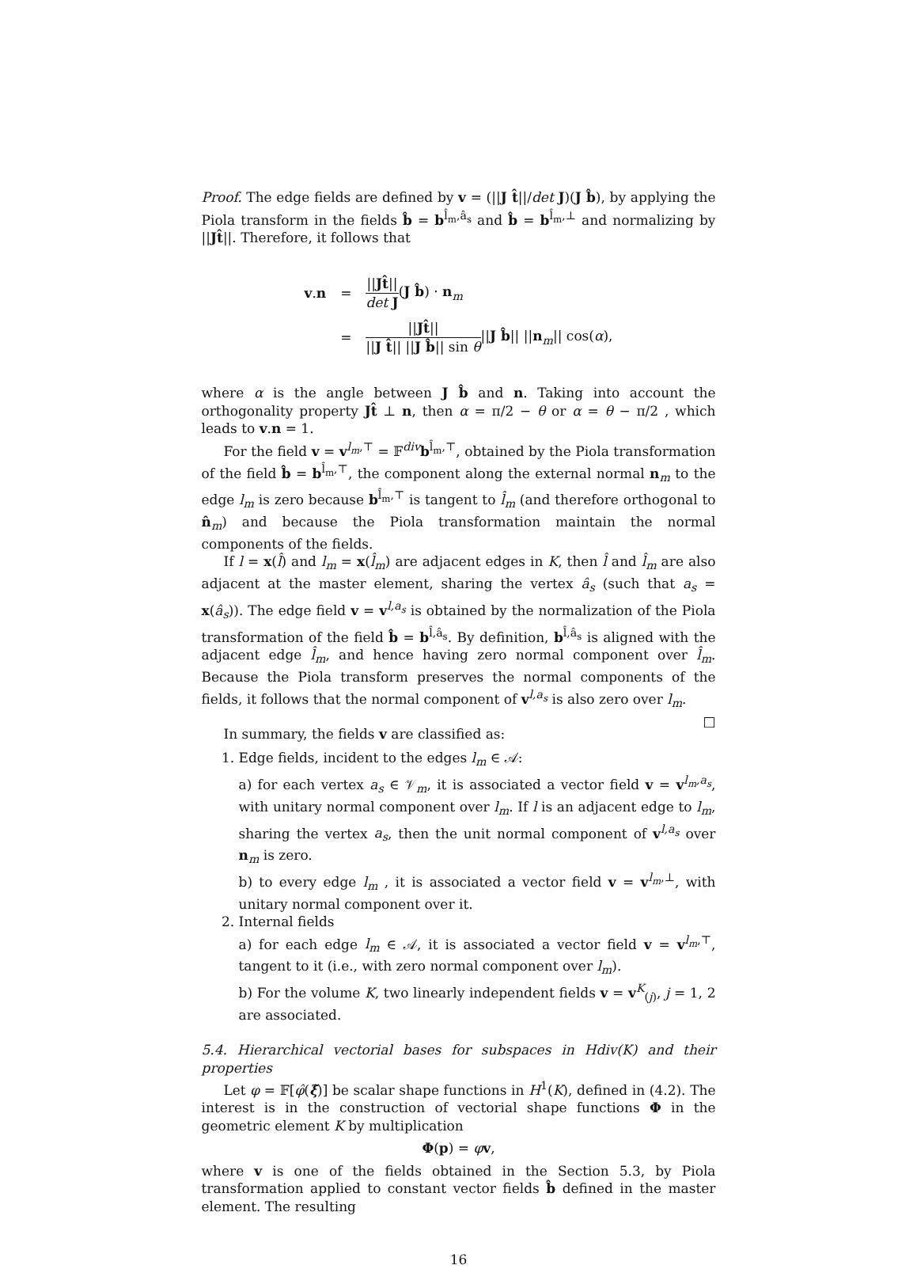Proof. The edge fields are defined by v = (||J t̂||/det J)(J b̂), by applying the Piola transform in the fields b̂ = b<sup>l̂<sub>m</sub>,â<sub>s</sub></sup> and b̂ = b<sup>l̂<sub>m</sub>,⊥</sup> and normalizing by ||Jt̂||. Therefore, it follows that
| v . n | = | // Jt̂ // det J ( J b̂ ) · n<sub>m</sub> |
| | = | // Jt̂ // // J t̂ // // J b̂ // sin θ // J b̂ // // n<sub>m</sub>// cos( α ), |
where α is the angle between J b̂ and n. Taking into account the orthogonality property Jt̂ ⊥ n, then α = π/2 − θ or α = θ − π/2 , which leads to v.n = 1.
For the field v = v<sup>l<sub>m</sub>,⊤</sup> = 𝔽<sup>div</sup>b<sup>l̂<sub>m</sub>,⊤</sup>, obtained by the Piola transformation of the field b̂ = b<sup>l̂<sub>m</sub>,⊤</sup>, the component along the external normal n<sub>m</sub> to the edge l<sub>m</sub> is zero because b<sup>l̂<sub>m</sub>,⊤</sup> is tangent to l̂<sub>m</sub> (and therefore orthogonal to n̂<sub>m</sub>) and because the Piola transformation maintain the normal components of the fields.
If l = x(l̂) and l<sub>m</sub> = x(l̂<sub>m</sub>) are adjacent edges in K, then l̂ and l̂<sub>m</sub> are also adjacent at the master element, sharing the vertex â<sub>s</sub> (such that a<sub>s</sub> = x(â<sub>s</sub>)). The edge field v = v<sup>l,a<sub>s</sub></sup> is obtained by the normalization of the Piola transformation of the field b̂ = b<sup>l̂,â<sub>s</sub></sup>. By definition, b<sup>l̂,â<sub>s</sub></sup> is aligned with the adjacent edge l̂<sub>m</sub>, and hence having zero normal component over l̂<sub>m</sub>. Because the Piola transform preserves the normal components of the fields, it follows that the normal component of v<sup>l,a<sub>s</sub></sup> is also zero over l<sub>m</sub>. □
In summary, the fields v are classified as:
1. Edge fields, incident to the edges l<sub>m</sub> ∈ 𝒜:
a) for each vertex a<sub>s</sub> ∈ 𝒱<sub>m</sub>, it is associated a vector field v = v<sup>l<sub>m</sub>,a<sub>s</sub></sup>, with unitary normal component over l<sub>m</sub>. If l is an adjacent edge to l<sub>m</sub>, sharing the vertex a<sub>s</sub>, then the unit normal component of v<sup>l,a<sub>s</sub></sup> over n<sub>m</sub> is zero.
b) to every edge l<sub>m</sub> , it is associated a vector field v = v<sup>l<sub>m</sub>,⊥</sup>, with unitary normal component over it.
2. Internal fields
a) for each edge l<sub>m</sub> ∈ 𝒜, it is associated a vector field v = v<sup>l<sub>m</sub>,⊤</sup>, tangent to it (i.e., with zero normal component over l<sub>m</sub>).
b) For the volume K, two linearly independent fields v = v<sup>K</sup><sub>(j)</sub>, j = 1, 2 are associated.
5.4. Hierarchical vectorial bases for subspaces in Hdiv(K) and their properties
Let φ = 𝔽[φ̂(ξ̃)] be scalar shape functions in H<sup>1</sup>(K), defined in (4.2). The interest is in the construction of vectorial shape functions Φ in the geometric element K by multiplication
Φ(p) = φv,
where v is one of the fields obtained in the Section 5.3, by Piola transformation applied to constant vector fields b̂ defined in the master element. The resulting
16